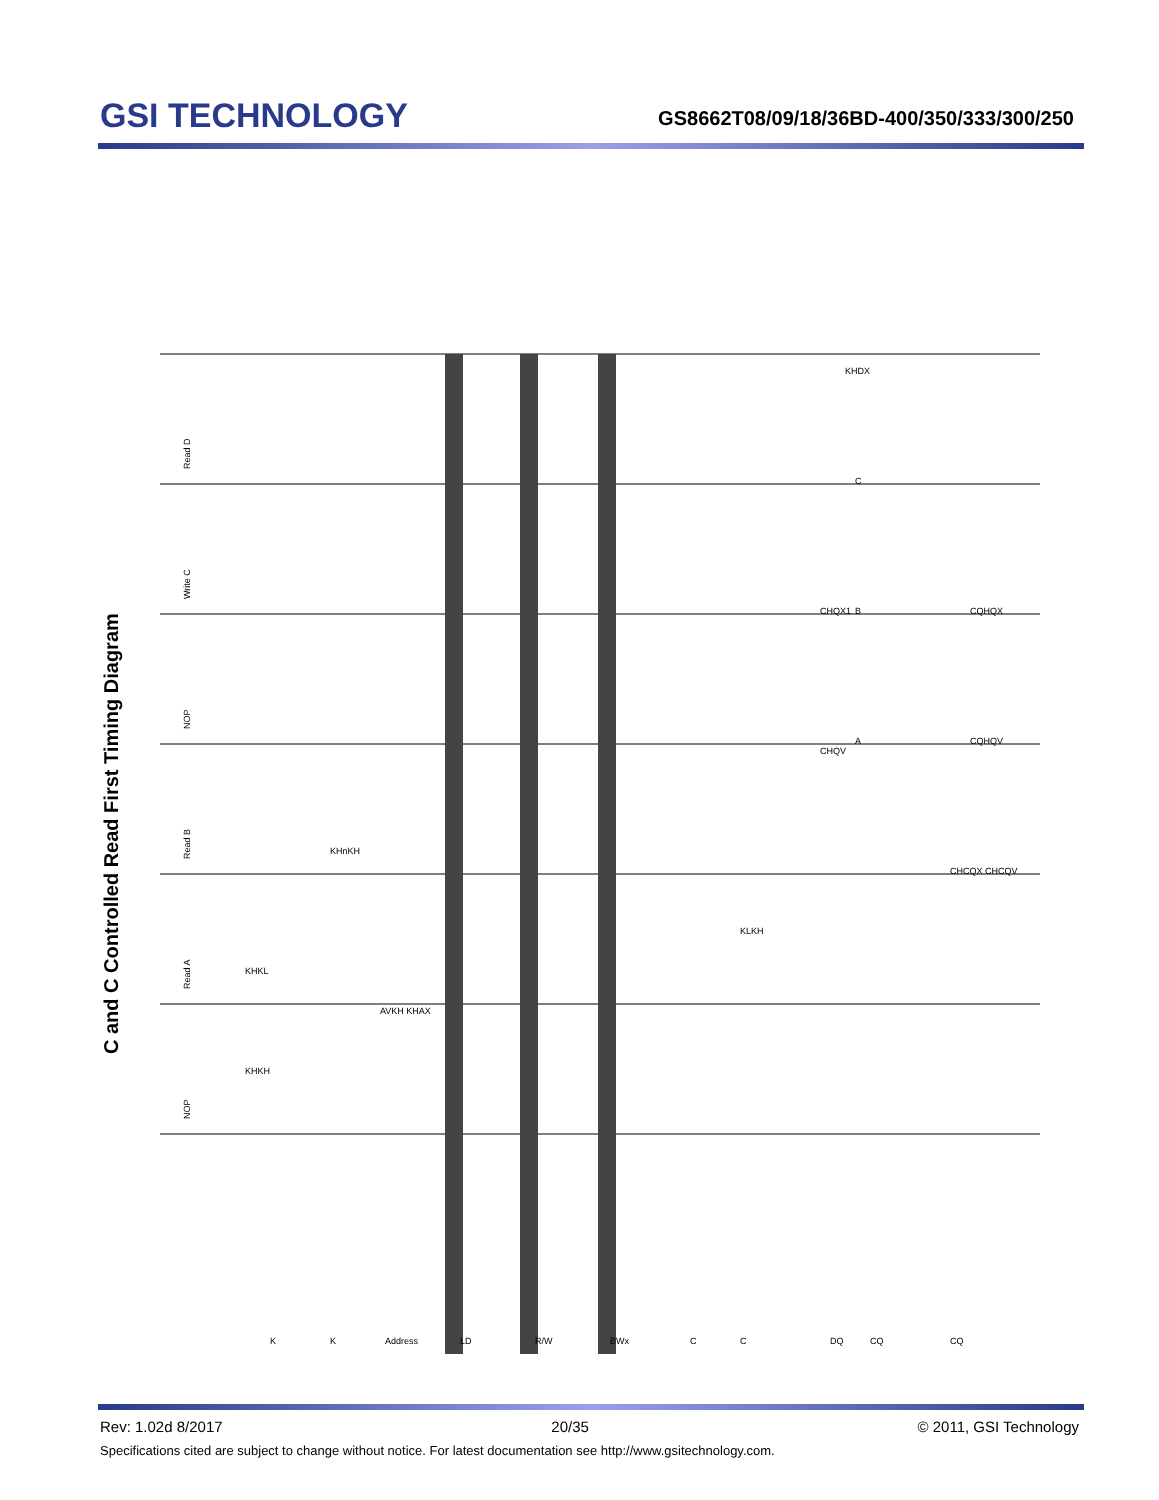GSI TECHNOLOGY
GS8662T08/09/18/36BD-400/350/333/300/250
C and C Controlled Read First Timing Diagram
Read D
Write C
NOP
Read B
Read A
NOP
KHKH
KHKL
KHnKH
AVKH KHAX
KLKH
CHQV
CHQX1
KHDX
C
B
A
CQHQX
CQHQV
CHCQX CHCQV
K
K
Address
LD
R/W
BWx
C
C
DQ
CQ
CQ
Rev: 1.02d 8/2017 20/35 © 2011, GSI Technology
Specifications cited are subject to change without notice. For latest documentation see http://www.gsitechnology.com.